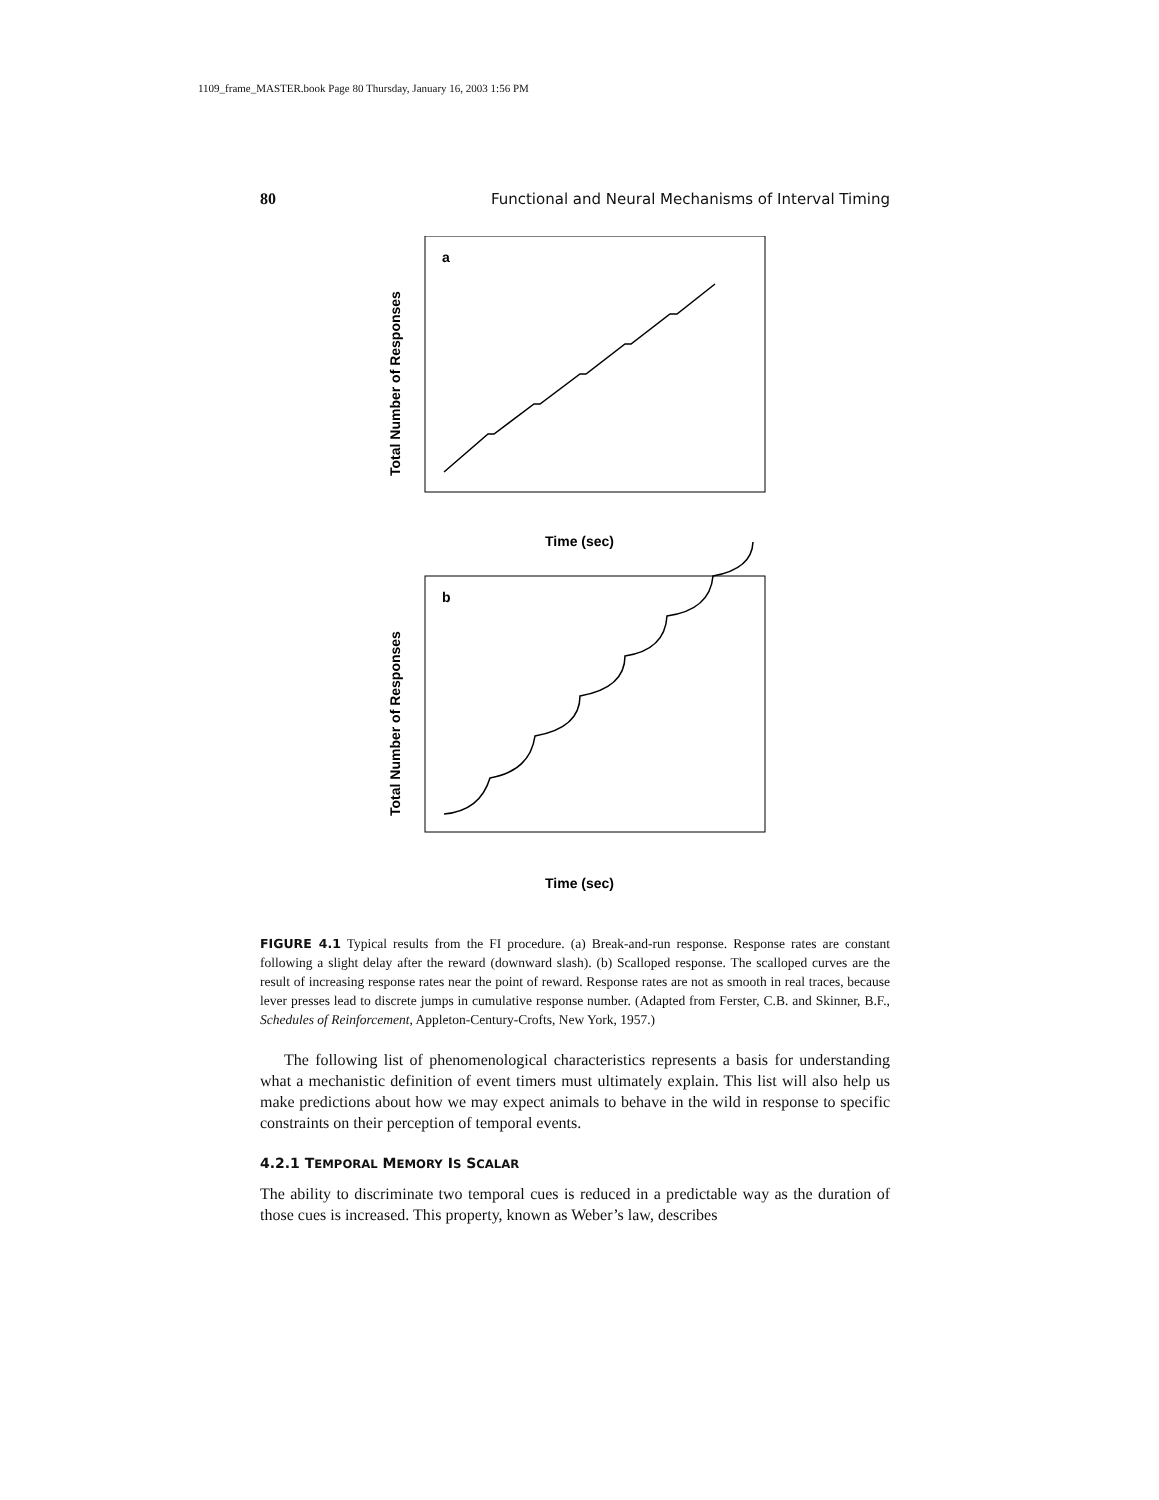1109_frame_MASTER.book Page 80 Thursday, January 16, 2003 1:56 PM
80 Functional and Neural Mechanisms of Interval Timing
a
Total Number of Responses
Time (sec)
b
Total Number of Responses
Time (sec)
FIGURE 4.1 Typical results from the FI procedure. (a) Break-and-run response. Response rates are constant following a slight delay after the reward (downward slash). (b) Scalloped response. The scalloped curves are the result of increasing response rates near the point of reward. Response rates are not as smooth in real traces, because lever presses lead to discrete jumps in cumulative response number. (Adapted from Ferster, C.B. and Skinner, B.F., Schedules of Reinforcement, Appleton-Century-Crofts, New York, 1957.)
The following list of phenomenological characteristics represents a basis for understanding what a mechanistic definition of event timers must ultimately explain. This list will also help us make predictions about how we may expect animals to behave in the wild in response to specific constraints on their perception of temporal events.
4.2.1 TEMPORAL MEMORY IS SCALAR
The ability to discriminate two temporal cues is reduced in a predictable way as the duration of those cues is increased. This property, known as Weber’s law, describes